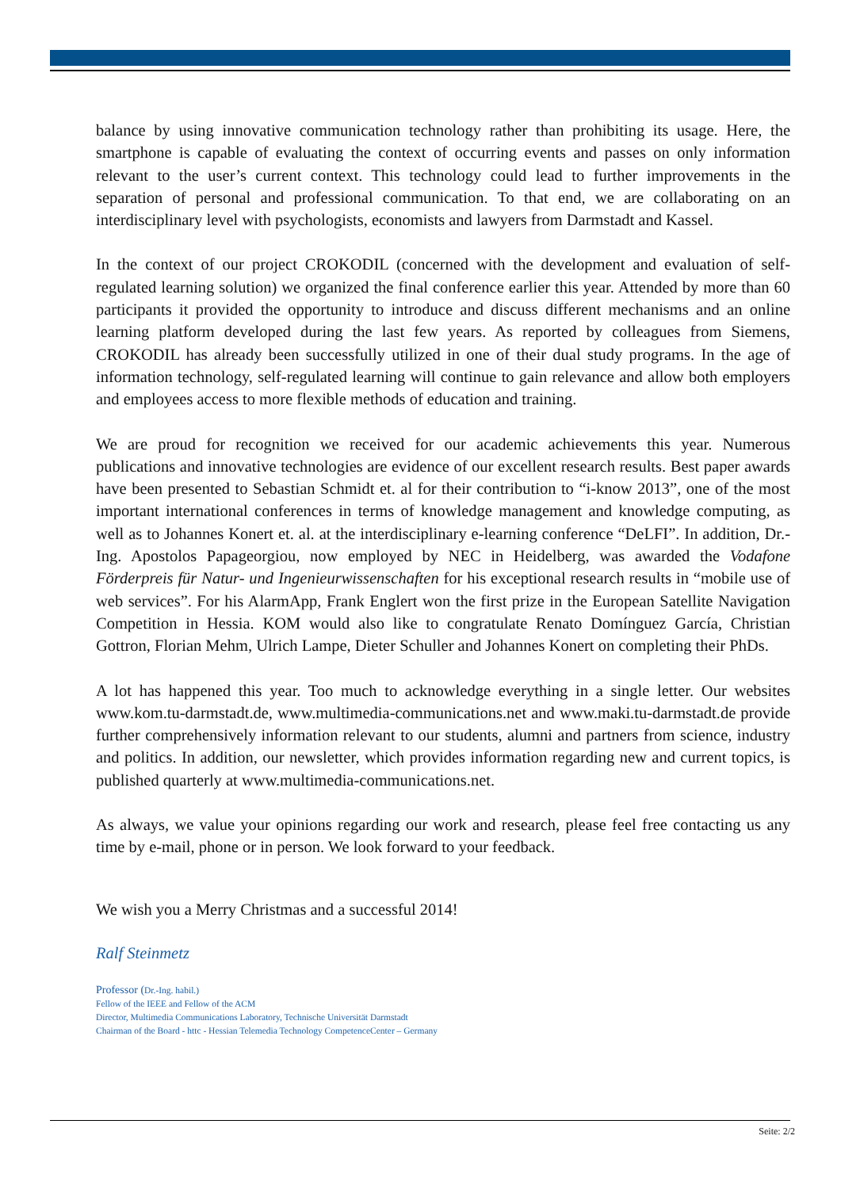balance by using innovative communication technology rather than prohibiting its usage. Here, the smartphone is capable of evaluating the context of occurring events and passes on only information relevant to the user’s current context. This technology could lead to further improvements in the separation of personal and professional communication. To that end, we are collaborating on an interdisciplinary level with psychologists, economists and lawyers from Darmstadt and Kassel.
In the context of our project CROKODIL (concerned with the development and evaluation of self-regulated learning solution) we organized the final conference earlier this year. Attended by more than 60 participants it provided the opportunity to introduce and discuss different mechanisms and an online learning platform developed during the last few years. As reported by colleagues from Siemens, CROKODIL has already been successfully utilized in one of their dual study programs. In the age of information technology, self-regulated learning will continue to gain relevance and allow both employers and employees access to more flexible methods of education and training.
We are proud for recognition we received for our academic achievements this year. Numerous publications and innovative technologies are evidence of our excellent research results. Best paper awards have been presented to Sebastian Schmidt et. al for their contribution to “i-know 2013”, one of the most important international conferences in terms of knowledge management and knowledge computing, as well as to Johannes Konert et. al. at the interdisciplinary e-learning conference “DeLFI”. In addition, Dr.-Ing. Apostolos Papageorgiou, now employed by NEC in Heidelberg, was awarded the Vodafone Förderpreis für Natur- und Ingenieurwissenschaften for his exceptional research results in “mobile use of web services”. For his AlarmApp, Frank Englert won the first prize in the European Satellite Navigation Competition in Hessia. KOM would also like to congratulate Renato Domínguez García, Christian Gottron, Florian Mehm, Ulrich Lampe, Dieter Schuller and Johannes Konert on completing their PhDs.
A lot has happened this year. Too much to acknowledge everything in a single letter. Our websites www.kom.tu-darmstadt.de, www.multimedia-communications.net and www.maki.tu-darmstadt.de provide further comprehensively information relevant to our students, alumni and partners from science, industry and politics. In addition, our newsletter, which provides information regarding new and current topics, is published quarterly at www.multimedia-communications.net.
As always, we value your opinions regarding our work and research, please feel free contacting us any time by e-mail, phone or in person. We look forward to your feedback.
We wish you a Merry Christmas and a successful 2014!
Ralf Steinmetz
Professor (Dr.-Ing. habil.)
Fellow of the IEEE and Fellow of the ACM
Director, Multimedia Communications Laboratory, Technische Universität Darmstadt
Chairman of the Board - httc - Hessian Telemedia Technology CompetenceCenter – Germany
Seite: 2/2